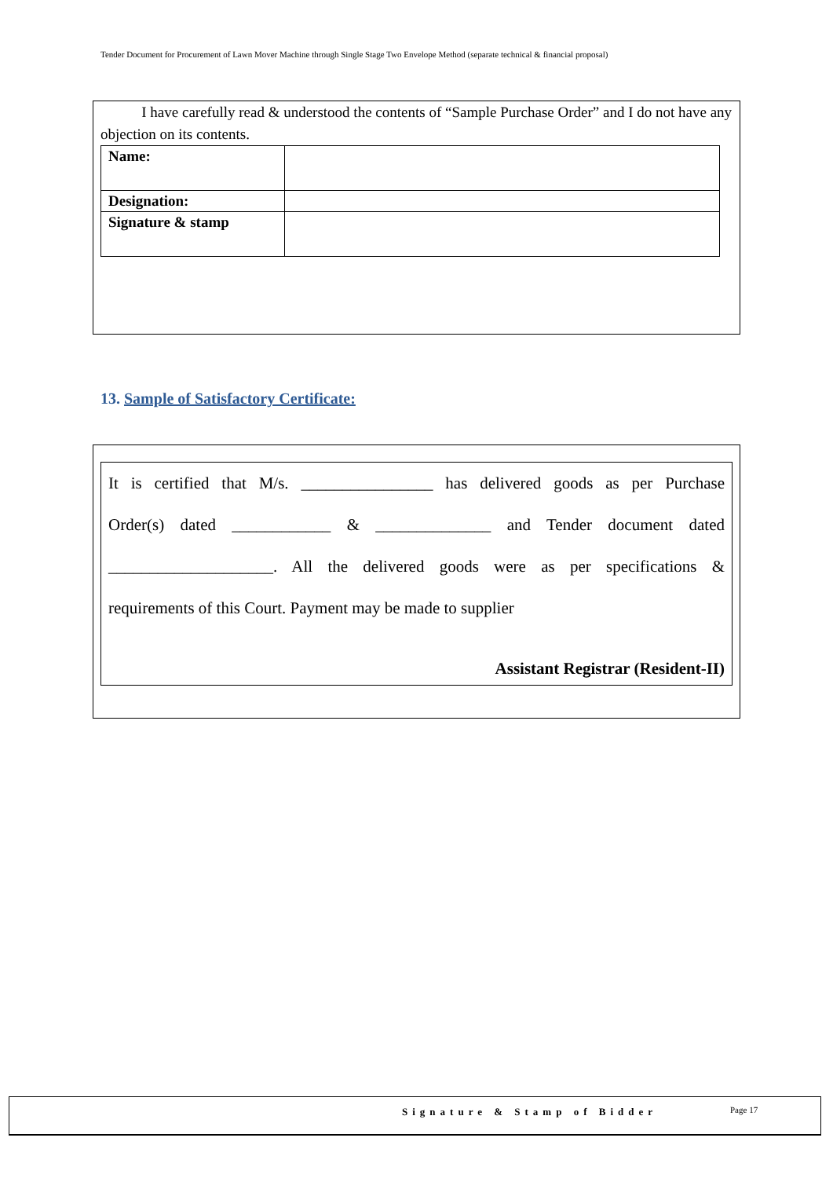Tender Document for Procurement of Lawn Mover Machine through Single Stage Two Envelope Method (separate technical & financial proposal)
I have carefully read & understood the contents of “Sample Purchase Order” and I do not have any objection on its contents.
| Name: | |
| Designation: | |
| Signature & stamp | |
13. Sample of Satisfactory Certificate:
It is certified that M/s. ________________ has delivered goods as per Purchase
Order(s) dated ____________ & ______________ and Tender document dated
____________________. All the delivered goods were as per specifications &
requirements of this Court. Payment may be made to supplier
Assistant Registrar (Resident-II)
Signature & Stamp of Bidder Page 17